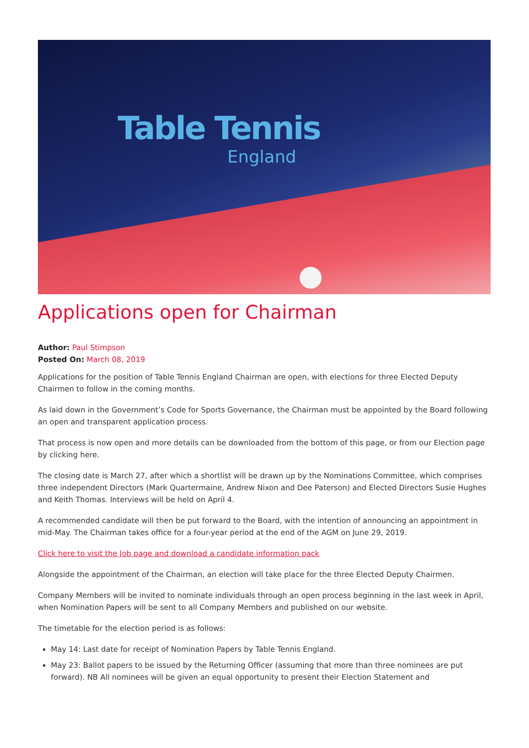Table Tennis
England
Applications open for Chairman
Author: Paul Stimpson
Posted On: March 08, 2019
Applications for the position of Table Tennis England Chairman are open, with elections for three Elected Deputy Chairmen to follow in the coming months.
As laid down in the Government’s Code for Sports Governance, the Chairman must be appointed by the Board following an open and transparent application process.
That process is now open and more details can be downloaded from the bottom of this page, or from our Election page by clicking here.
The closing date is March 27, after which a shortlist will be drawn up by the Nominations Committee, which comprises three independent Directors (Mark Quartermaine, Andrew Nixon and Dee Paterson) and Elected Directors Susie Hughes and Keith Thomas. Interviews will be held on April 4.
A recommended candidate will then be put forward to the Board, with the intention of announcing an appointment in mid-May. The Chairman takes office for a four-year period at the end of the AGM on June 29, 2019.
Click here to visit the Job page and download a candidate information pack
Alongside the appointment of the Chairman, an election will take place for the three Elected Deputy Chairmen.
Company Members will be invited to nominate individuals through an open process beginning in the last week in April, when Nomination Papers will be sent to all Company Members and published on our website.
The timetable for the election period is as follows:
May 14: Last date for receipt of Nomination Papers by Table Tennis England.
May 23: Ballot papers to be issued by the Returning Officer (assuming that more than three nominees are put forward). NB All nominees will be given an equal opportunity to present their Election Statement and